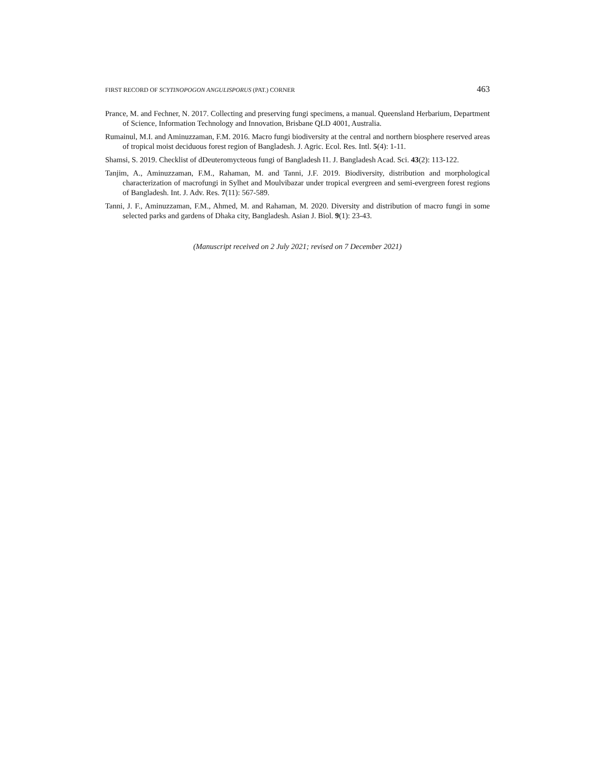FIRST RECORD OF SCYTINOPOGON ANGULISPORUS (PAT.) CORNER 463
Prance, M. and Fechner, N. 2017. Collecting and preserving fungi specimens, a manual. Queensland Herbarium, Department of Science, Information Technology and Innovation, Brisbane QLD 4001, Australia.
Rumainul, M.I. and Aminuzzaman, F.M. 2016. Macro fungi biodiversity at the central and northern biosphere reserved areas of tropical moist deciduous forest region of Bangladesh. J. Agric. Ecol. Res. Intl. 5(4): 1-11.
Shamsi, S. 2019. Checklist of dDeuteromycteous fungi of Bangladesh I1. J. Bangladesh Acad. Sci. 43(2): 113-122.
Tanjim, A., Aminuzzaman, F.M., Rahaman, M. and Tanni, J.F. 2019. Biodiversity, distribution and morphological characterization of macrofungi in Sylhet and Moulvibazar under tropical evergreen and semi-evergreen forest regions of Bangladesh. Int. J. Adv. Res. 7(11): 567-589.
Tanni, J. F., Aminuzzaman, F.M., Ahmed, M. and Rahaman, M. 2020. Diversity and distribution of macro fungi in some selected parks and gardens of Dhaka city, Bangladesh. Asian J. Biol. 9(1): 23-43.
(Manuscript received on 2 July 2021; revised on 7 December 2021)